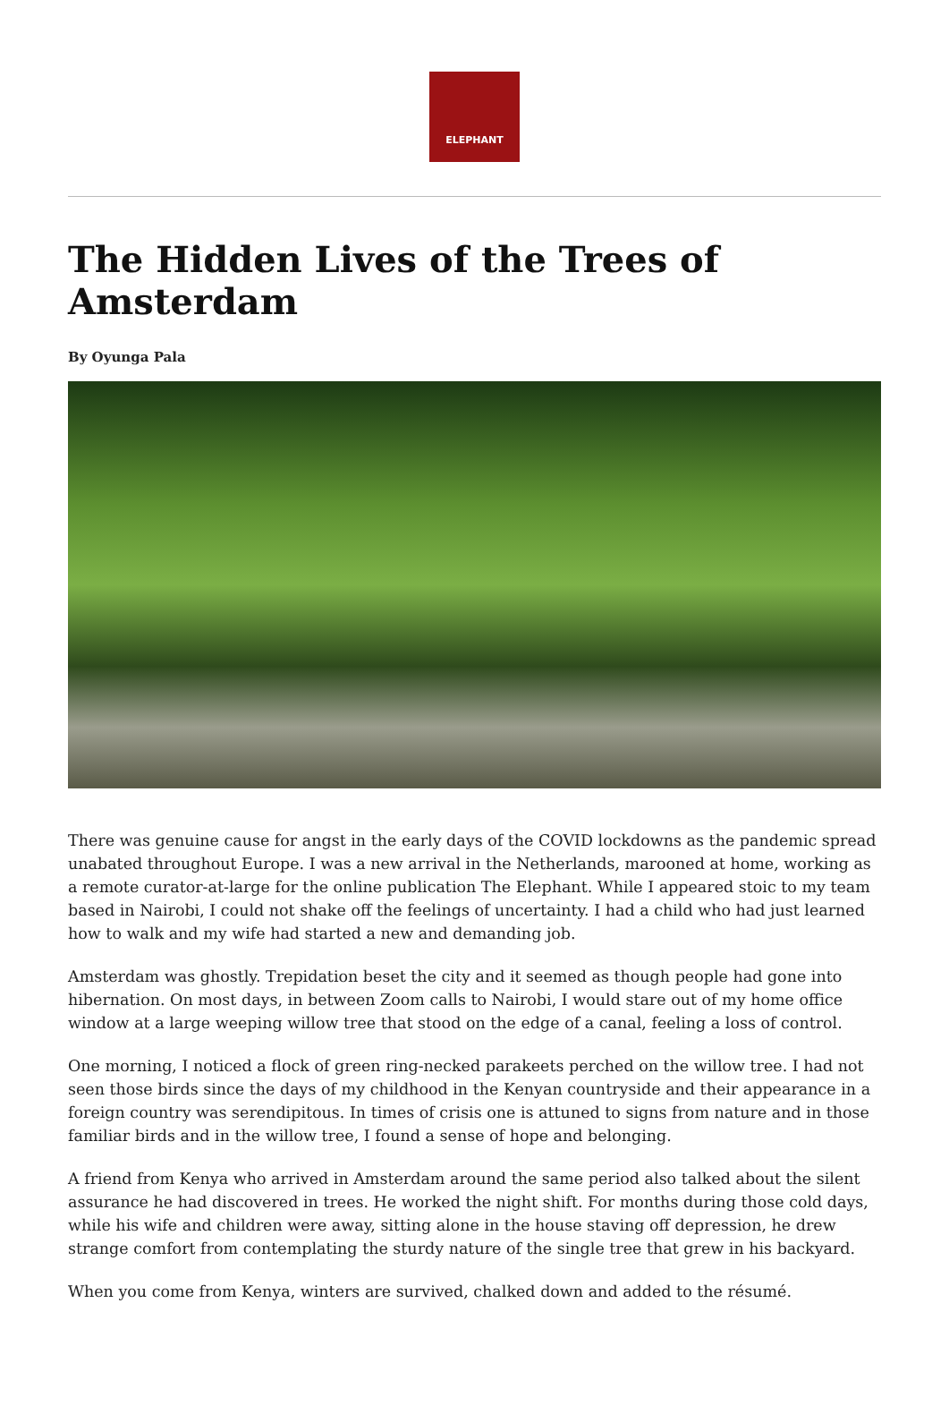ELEPHANT
The Hidden Lives of the Trees of Amsterdam
By Oyunga Pala
There was genuine cause for angst in the early days of the COVID lockdowns as the pandemic spread unabated throughout Europe. I was a new arrival in the Netherlands, marooned at home, working as a remote curator-at-large for the online publication The Elephant. While I appeared stoic to my team based in Nairobi, I could not shake off the feelings of uncertainty. I had a child who had just learned how to walk and my wife had started a new and demanding job.
Amsterdam was ghostly. Trepidation beset the city and it seemed as though people had gone into hibernation. On most days, in between Zoom calls to Nairobi, I would stare out of my home office window at a large weeping willow tree that stood on the edge of a canal, feeling a loss of control.
One morning, I noticed a flock of green ring-necked parakeets perched on the willow tree. I had not seen those birds since the days of my childhood in the Kenyan countryside and their appearance in a foreign country was serendipitous. In times of crisis one is attuned to signs from nature and in those familiar birds and in the willow tree, I found a sense of hope and belonging.
A friend from Kenya who arrived in Amsterdam around the same period also talked about the silent assurance he had discovered in trees. He worked the night shift. For months during those cold days, while his wife and children were away, sitting alone in the house staving off depression, he drew strange comfort from contemplating the sturdy nature of the single tree that grew in his backyard.
When you come from Kenya, winters are survived, chalked down and added to the résumé.